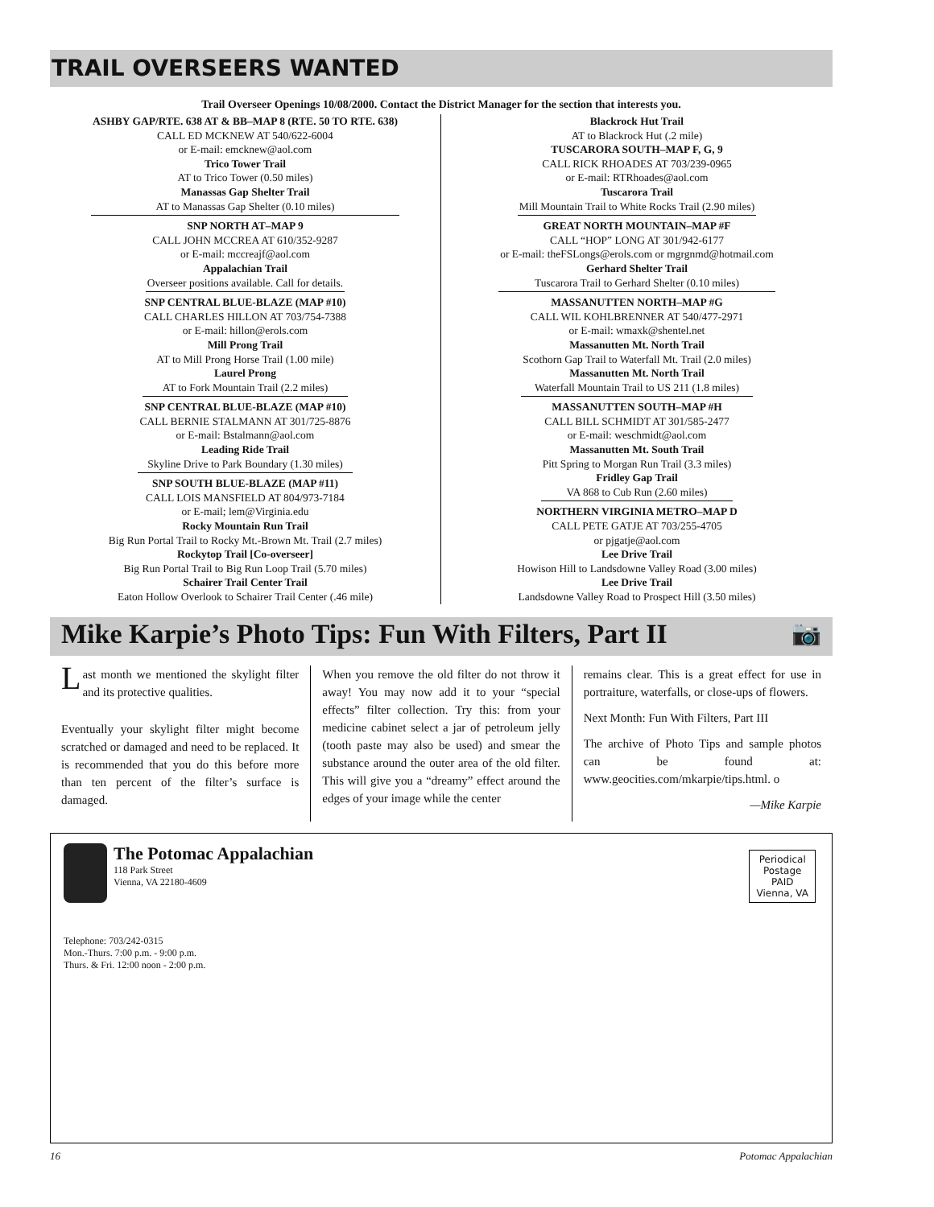TRAIL OVERSEERS WANTED
Trail Overseer Openings 10/08/2000. Contact the District Manager for the section that interests you.
ASHBY GAP/RTE. 638 AT & BB–MAP 8 (RTE. 50 TO RTE. 638)
CALL ED MCKNEW AT 540/622-6004
or E-mail: emcknew@aol.com
Trico Tower Trail
AT to Trico Tower (0.50 miles)
Manassas Gap Shelter Trail
AT to Manassas Gap Shelter (0.10 miles)
SNP NORTH AT–MAP 9
CALL JOHN MCCREA AT 610/352-9287
or E-mail: mccreajf@aol.com
Appalachian Trail
Overseer positions available. Call for details.
SNP CENTRAL BLUE-BLAZE (MAP #10)
CALL CHARLES HILLON AT 703/754-7388
or E-mail: hillon@erols.com
Mill Prong Trail
AT to Mill Prong Horse Trail (1.00 mile)
Laurel Prong
AT to Fork Mountain Trail (2.2 miles)
SNP CENTRAL BLUE-BLAZE (MAP #10)
CALL BERNIE STALMANN AT 301/725-8876
or E-mail: Bstalmann@aol.com
Leading Ride Trail
Skyline Drive to Park Boundary (1.30 miles)
SNP SOUTH BLUE-BLAZE (MAP #11)
CALL LOIS MANSFIELD AT 804/973-7184
or E-mail; lem@Virginia.edu
Rocky Mountain Run Trail
Big Run Portal Trail to Rocky Mt.-Brown Mt. Trail (2.7 miles)
Rockytop Trail [Co-overseer]
Big Run Portal Trail to Big Run Loop Trail (5.70 miles)
Schairer Trail Center Trail
Eaton Hollow Overlook to Schairer Trail Center (.46 mile)
Blackrock Hut Trail
AT to Blackrock Hut (.2 mile)
TUSCARORA SOUTH–MAP F, G, 9
CALL RICK RHOADES AT 703/239-0965
or E-mail: RTRhoades@aol.com
Tuscarora Trail
Mill Mountain Trail to White Rocks Trail (2.90 miles)
GREAT NORTH MOUNTAIN–MAP #F
CALL “HOP” LONG AT 301/942-6177
or E-mail: theFSLongs@erols.com or mgrgnmd@hotmail.com
Gerhard Shelter Trail
Tuscarora Trail to Gerhard Shelter (0.10 miles)
MASSANUTTEN NORTH–MAP #G
CALL WIL KOHLBRENNER AT 540/477-2971
or E-mail: wmaxk@shentel.net
Massanutten Mt. North Trail
Scothorn Gap Trail to Waterfall Mt. Trail (2.0 miles)
Massanutten Mt. North Trail
Waterfall Mountain Trail to US 211 (1.8 miles)
MASSANUTTEN SOUTH–MAP #H
CALL BILL SCHMIDT AT 301/585-2477
or E-mail: weschmidt@aol.com
Massanutten Mt. South Trail
Pitt Spring to Morgan Run Trail (3.3 miles)
Fridley Gap Trail
VA 868 to Cub Run (2.60 miles)
NORTHERN VIRGINIA METRO–MAP D
CALL PETE GATJE AT 703/255-4705
or pjgatje@aol.com
Lee Drive Trail
Howison Hill to Landsdowne Valley Road (3.00 miles)
Lee Drive Trail
Landsdowne Valley Road to Prospect Hill (3.50 miles)
Mike Karpie’s Photo Tips: Fun With Filters, Part II 📷
Last month we mentioned the skylight filter and its protective qualities.
Eventually your skylight filter might become scratched or damaged and need to be replaced. It is recommended that you do this before more than ten percent of the filter’s surface is damaged.
When you remove the old filter do not throw it away! You may now add it to your “special effects” filter collection. Try this: from your medicine cabinet select a jar of petroleum jelly (tooth paste may also be used) and smear the substance around the outer area of the old filter. This will give you a “dreamy” effect around the edges of your image while the center
remains clear. This is a great effect for use in portraiture, waterfalls, or close-ups of flowers.
Next Month: Fun With Filters, Part III
The archive of Photo Tips and sample photos can be found at: www.geocities.com/mkarpie/tips.html. o
—Mike Karpie
The Potomac Appalachian
118 Park Street
Vienna, VA 22180-4609
Periodical
Postage
PAID
Vienna, VA
Telephone: 703/242-0315
Mon.-Thurs. 7:00 p.m. - 9:00 p.m.
Thurs. & Fri. 12:00 noon - 2:00 p.m.
16 Potomac Appalachian